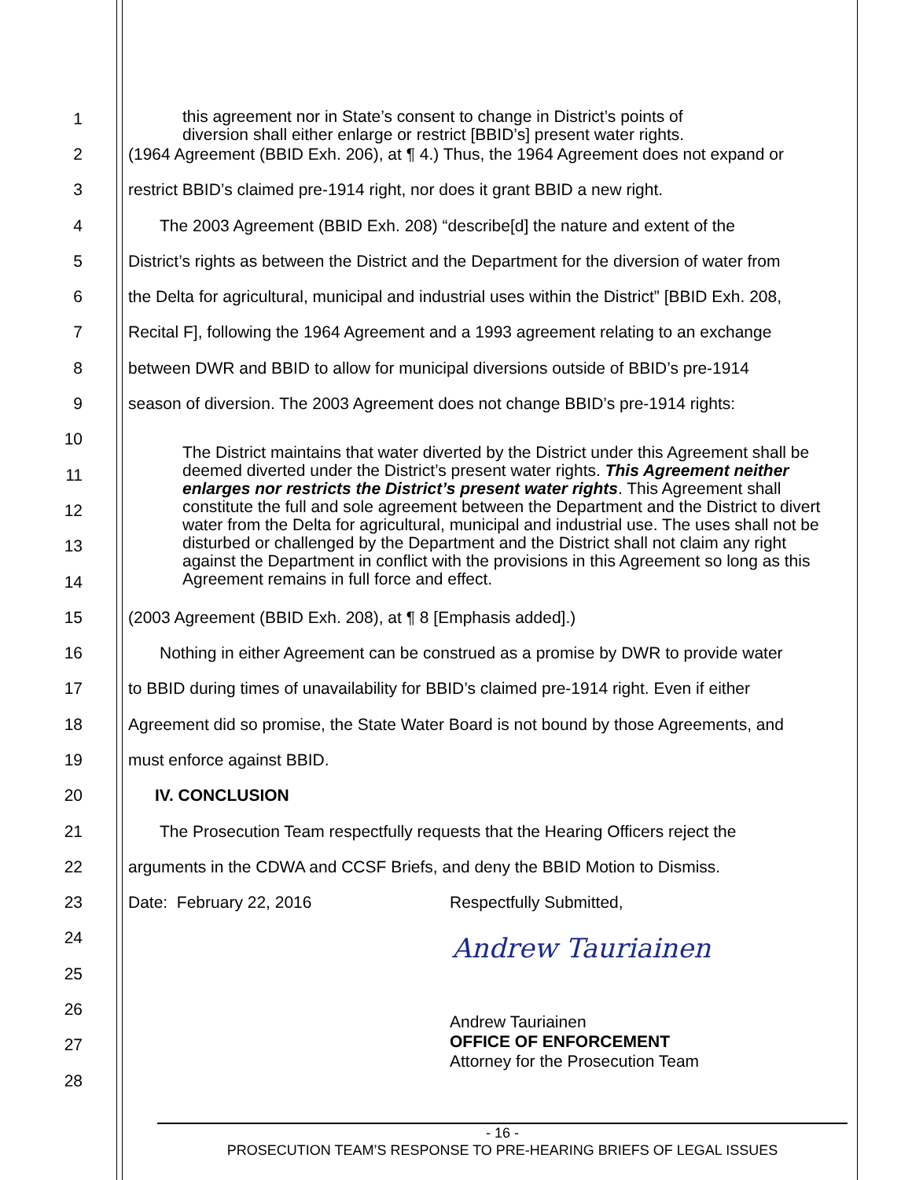this agreement nor in State’s consent to change in District’s points of
diversion shall either enlarge or restrict [BBID’s] present water rights.
1
2 (1964 Agreement (BBID Exh. 206), at ¶ 4.) Thus, the 1964 Agreement does not expand or
3 restrict BBID’s claimed pre-1914 right, nor does it grant BBID a new right.
4 The 2003 Agreement (BBID Exh. 208) “describe[d] the nature and extent of the
5 District’s rights as between the District and the Department for the diversion of water from
6 the Delta for agricultural, municipal and industrial uses within the District” [BBID Exh. 208,
7 Recital F], following the 1964 Agreement and a 1993 agreement relating to an exchange
8 between DWR and BBID to allow for municipal diversions outside of BBID’s pre-1914
9 season of diversion. The 2003 Agreement does not change BBID’s pre-1914 rights:
10
11
12
13
14
15 (2003 Agreement (BBID Exh. 208), at ¶ 8 [Emphasis added].)
16 Nothing in either Agreement can be construed as a promise by DWR to provide water
17 to BBID during times of unavailability for BBID’s claimed pre-1914 right. Even if either
18 Agreement did so promise, the State Water Board is not bound by those Agreements, and
19 must enforce against BBID.
20 IV. CONCLUSION
21 The Prosecution Team respectfully requests that the Hearing Officers reject the
22 arguments in the CDWA and CCSF Briefs, and deny the BBID Motion to Dismiss.
23 Date: February 22, 2016 Respectfully Submitted,
24
25
26
27
28
The District maintains that water diverted by the District under this Agreement shall be deemed diverted under the District’s present water rights. This Agreement neither enlarges nor restricts the District’s present water rights. This Agreement shall constitute the full and sole agreement between the Department and the District to divert water from the Delta for agricultural, municipal and industrial use. The uses shall not be disturbed or challenged by the Department and the District shall not claim any right against the Department in conflict with the provisions in this Agreement so long as this Agreement remains in full force and effect.
Andrew Tauriainen
Andrew Tauriainen
OFFICE OF ENFORCEMENT
Attorney for the Prosecution Team
- 16 -
PROSECUTION TEAM’S RESPONSE TO PRE-HEARING BRIEFS OF LEGAL ISSUES